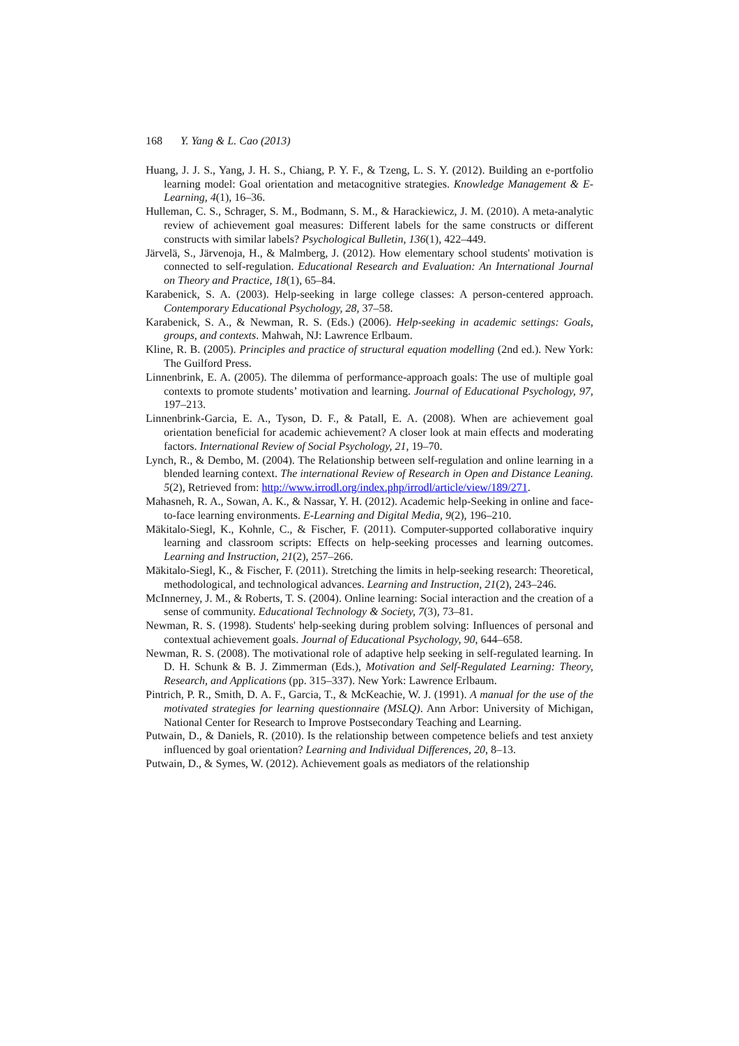168 Y. Yang & L. Cao (2013)
Huang, J. J. S., Yang, J. H. S., Chiang, P. Y. F., & Tzeng, L. S. Y. (2012). Building an e-portfolio learning model: Goal orientation and metacognitive strategies. Knowledge Management & E-Learning, 4(1), 16–36.
Hulleman, C. S., Schrager, S. M., Bodmann, S. M., & Harackiewicz, J. M. (2010). A meta-analytic review of achievement goal measures: Different labels for the same constructs or different constructs with similar labels? Psychological Bulletin, 136(1), 422–449.
Järvelä, S., Järvenoja, H., & Malmberg, J. (2012). How elementary school students' motivation is connected to self-regulation. Educational Research and Evaluation: An International Journal on Theory and Practice, 18(1), 65–84.
Karabenick, S. A. (2003). Help-seeking in large college classes: A person-centered approach. Contemporary Educational Psychology, 28, 37–58.
Karabenick, S. A., & Newman, R. S. (Eds.) (2006). Help-seeking in academic settings: Goals, groups, and contexts. Mahwah, NJ: Lawrence Erlbaum.
Kline, R. B. (2005). Principles and practice of structural equation modelling (2nd ed.). New York: The Guilford Press.
Linnenbrink, E. A. (2005). The dilemma of performance-approach goals: The use of multiple goal contexts to promote students’ motivation and learning. Journal of Educational Psychology, 97, 197–213.
Linnenbrink-Garcia, E. A., Tyson, D. F., & Patall, E. A. (2008). When are achievement goal orientation beneficial for academic achievement? A closer look at main effects and moderating factors. International Review of Social Psychology, 21, 19–70.
Lynch, R., & Dembo, M. (2004). The Relationship between self-regulation and online learning in a blended learning context. The international Review of Research in Open and Distance Leaning. 5(2), Retrieved from: http://www.irrodl.org/index.php/irrodl/article/view/189/271.
Mahasneh, R. A., Sowan, A. K., & Nassar, Y. H. (2012). Academic help-Seeking in online and face-to-face learning environments. E-Learning and Digital Media, 9(2), 196–210.
Mäkitalo-Siegl, K., Kohnle, C., & Fischer, F. (2011). Computer-supported collaborative inquiry learning and classroom scripts: Effects on help-seeking processes and learning outcomes. Learning and Instruction, 21(2), 257–266.
Mäkitalo-Siegl, K., & Fischer, F. (2011). Stretching the limits in help-seeking research: Theoretical, methodological, and technological advances. Learning and Instruction, 21(2), 243–246.
McInnerney, J. M., & Roberts, T. S. (2004). Online learning: Social interaction and the creation of a sense of community. Educational Technology & Society, 7(3), 73–81.
Newman, R. S. (1998). Students' help-seeking during problem solving: Influences of personal and contextual achievement goals. Journal of Educational Psychology, 90, 644–658.
Newman, R. S. (2008). The motivational role of adaptive help seeking in self-regulated learning. In D. H. Schunk & B. J. Zimmerman (Eds.), Motivation and Self-Regulated Learning: Theory, Research, and Applications (pp. 315–337). New York: Lawrence Erlbaum.
Pintrich, P. R., Smith, D. A. F., Garcia, T., & McKeachie, W. J. (1991). A manual for the use of the motivated strategies for learning questionnaire (MSLQ). Ann Arbor: University of Michigan, National Center for Research to Improve Postsecondary Teaching and Learning.
Putwain, D., & Daniels, R. (2010). Is the relationship between competence beliefs and test anxiety influenced by goal orientation? Learning and Individual Differences, 20, 8–13.
Putwain, D., & Symes, W. (2012). Achievement goals as mediators of the relationship